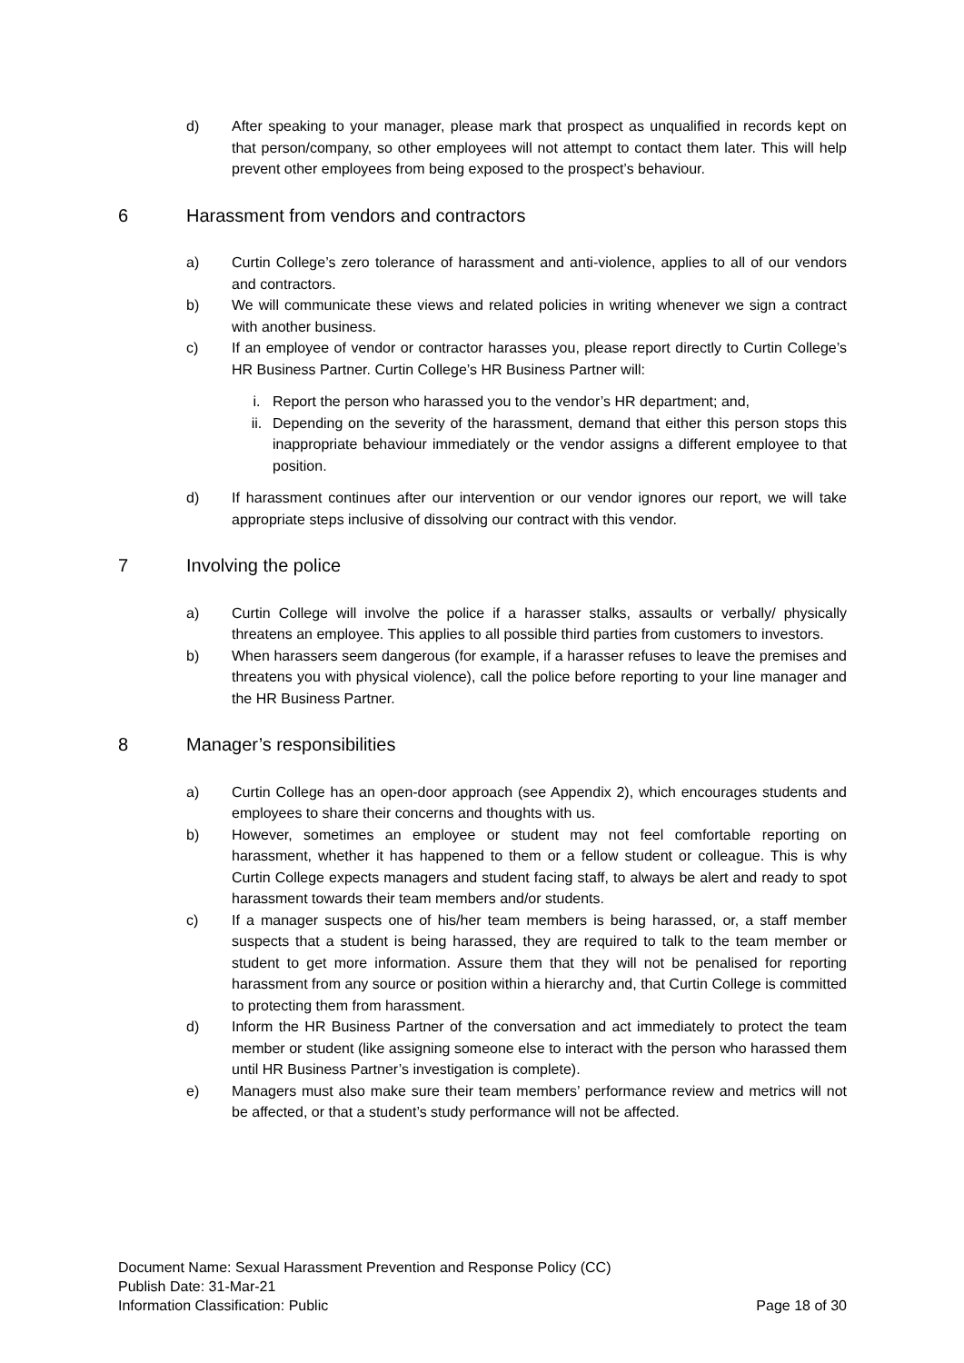d) After speaking to your manager, please mark that prospect as unqualified in records kept on that person/company, so other employees will not attempt to contact them later. This will help prevent other employees from being exposed to the prospect’s behaviour.
6 Harassment from vendors and contractors
a) Curtin College’s zero tolerance of harassment and anti-violence, applies to all of our vendors and contractors.
b) We will communicate these views and related policies in writing whenever we sign a contract with another business.
c) If an employee of vendor or contractor harasses you, please report directly to Curtin College’s HR Business Partner. Curtin College’s HR Business Partner will:
i. Report the person who harassed you to the vendor’s HR department; and,
ii. Depending on the severity of the harassment, demand that either this person stops this inappropriate behaviour immediately or the vendor assigns a different employee to that position.
d) If harassment continues after our intervention or our vendor ignores our report, we will take appropriate steps inclusive of dissolving our contract with this vendor.
7 Involving the police
a) Curtin College will involve the police if a harasser stalks, assaults or verbally/ physically threatens an employee. This applies to all possible third parties from customers to investors.
b) When harassers seem dangerous (for example, if a harasser refuses to leave the premises and threatens you with physical violence), call the police before reporting to your line manager and the HR Business Partner.
8 Manager’s responsibilities
a) Curtin College has an open-door approach (see Appendix 2), which encourages students and employees to share their concerns and thoughts with us.
b) However, sometimes an employee or student may not feel comfortable reporting on harassment, whether it has happened to them or a fellow student or colleague. This is why Curtin College expects managers and student facing staff, to always be alert and ready to spot harassment towards their team members and/or students.
c) If a manager suspects one of his/her team members is being harassed, or, a staff member suspects that a student is being harassed, they are required to talk to the team member or student to get more information. Assure them that they will not be penalised for reporting harassment from any source or position within a hierarchy and, that Curtin College is committed to protecting them from harassment.
d) Inform the HR Business Partner of the conversation and act immediately to protect the team member or student (like assigning someone else to interact with the person who harassed them until HR Business Partner’s investigation is complete).
e) Managers must also make sure their team members’ performance review and metrics will not be affected, or that a student’s study performance will not be affected.
Document Name: Sexual Harassment Prevention and Response Policy (CC)
Publish Date: 31-Mar-21
Information Classification: Public Page 18 of 30